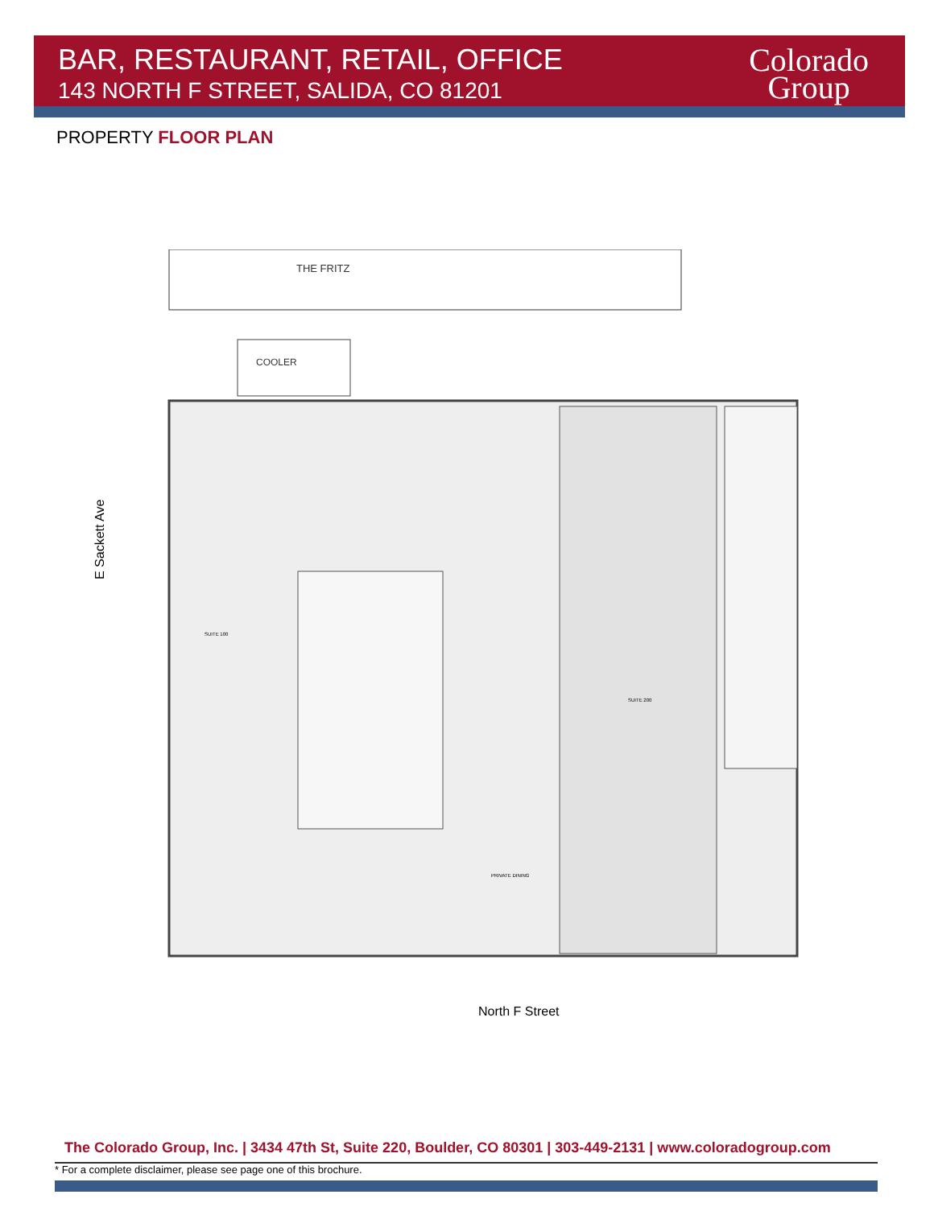BAR, RESTAURANT, RETAIL, OFFICE
143 NORTH F STREET, SALIDA, CO 81201
Colorado
Group
PROPERTY FLOOR PLAN
E Sackett Ave
THE FRITZ
COOLER
SUITE 100
SUITE 200
PRIVATE DINING
North F Street
The Colorado Group, Inc. | 3434 47th St, Suite 220, Boulder, CO 80301 | 303-449-2131 | www.coloradogroup.com
* For a complete disclaimer, please see page one of this brochure.